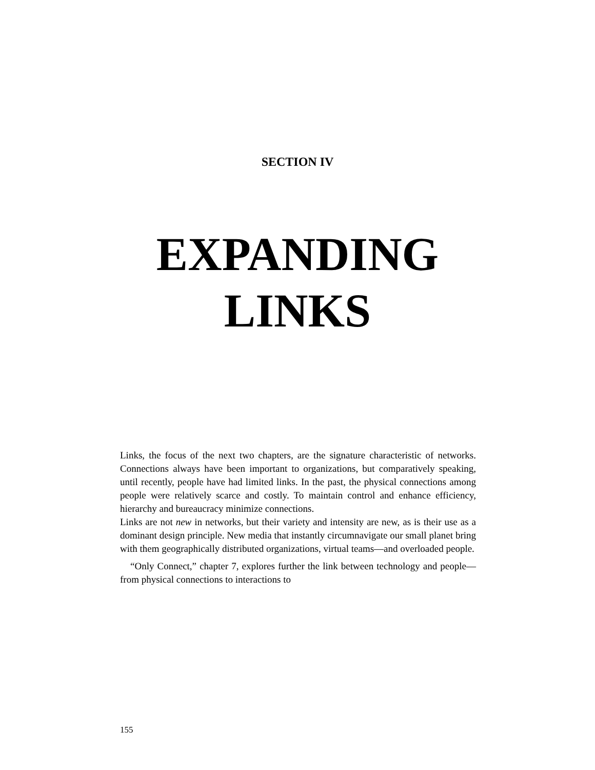SECTION IV
EXPANDING
LINKS
Links, the focus of the next two chapters, are the signature characteristic of networks. Connections always have been important to organizations, but comparatively speaking, until recently, people have had limited links. In the past, the physical connections among people were relatively scarce and costly. To maintain control and enhance efficiency, hierarchy and bureaucracy minimize connections.
Links are not new in networks, but their variety and intensity are new, as is their use as a dominant design principle. New media that instantly circumnavigate our small planet bring with them geographically distributed organizations, virtual teams—and overloaded people.
“Only Connect,” chapter 7, explores further the link between technology and people—from physical connections to interactions to
155